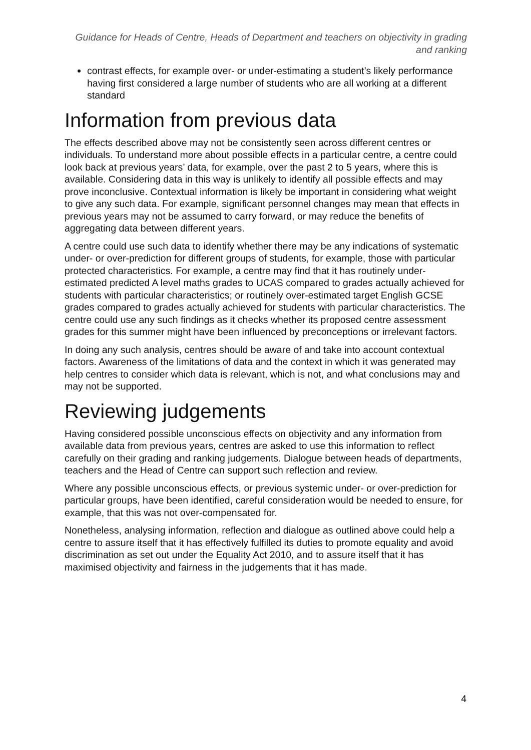Guidance for Heads of Centre, Heads of Department and teachers on objectivity in grading and ranking
contrast effects, for example over- or under-estimating a student’s likely performance having first considered a large number of students who are all working at a different standard
Information from previous data
The effects described above may not be consistently seen across different centres or individuals. To understand more about possible effects in a particular centre, a centre could look back at previous years’ data, for example, over the past 2 to 5 years, where this is available. Considering data in this way is unlikely to identify all possible effects and may prove inconclusive. Contextual information is likely be important in considering what weight to give any such data. For example, significant personnel changes may mean that effects in previous years may not be assumed to carry forward, or may reduce the benefits of aggregating data between different years.
A centre could use such data to identify whether there may be any indications of systematic under- or over-prediction for different groups of students, for example, those with particular protected characteristics. For example, a centre may find that it has routinely under-estimated predicted A level maths grades to UCAS compared to grades actually achieved for students with particular characteristics; or routinely over-estimated target English GCSE grades compared to grades actually achieved for students with particular characteristics. The centre could use any such findings as it checks whether its proposed centre assessment grades for this summer might have been influenced by preconceptions or irrelevant factors.
In doing any such analysis, centres should be aware of and take into account contextual factors. Awareness of the limitations of data and the context in which it was generated may help centres to consider which data is relevant, which is not, and what conclusions may and may not be supported.
Reviewing judgements
Having considered possible unconscious effects on objectivity and any information from available data from previous years, centres are asked to use this information to reflect carefully on their grading and ranking judgements. Dialogue between heads of departments, teachers and the Head of Centre can support such reflection and review.
Where any possible unconscious effects, or previous systemic under- or over-prediction for particular groups, have been identified, careful consideration would be needed to ensure, for example, that this was not over-compensated for.
Nonetheless, analysing information, reflection and dialogue as outlined above could help a centre to assure itself that it has effectively fulfilled its duties to promote equality and avoid discrimination as set out under the Equality Act 2010, and to assure itself that it has maximised objectivity and fairness in the judgements that it has made.
4